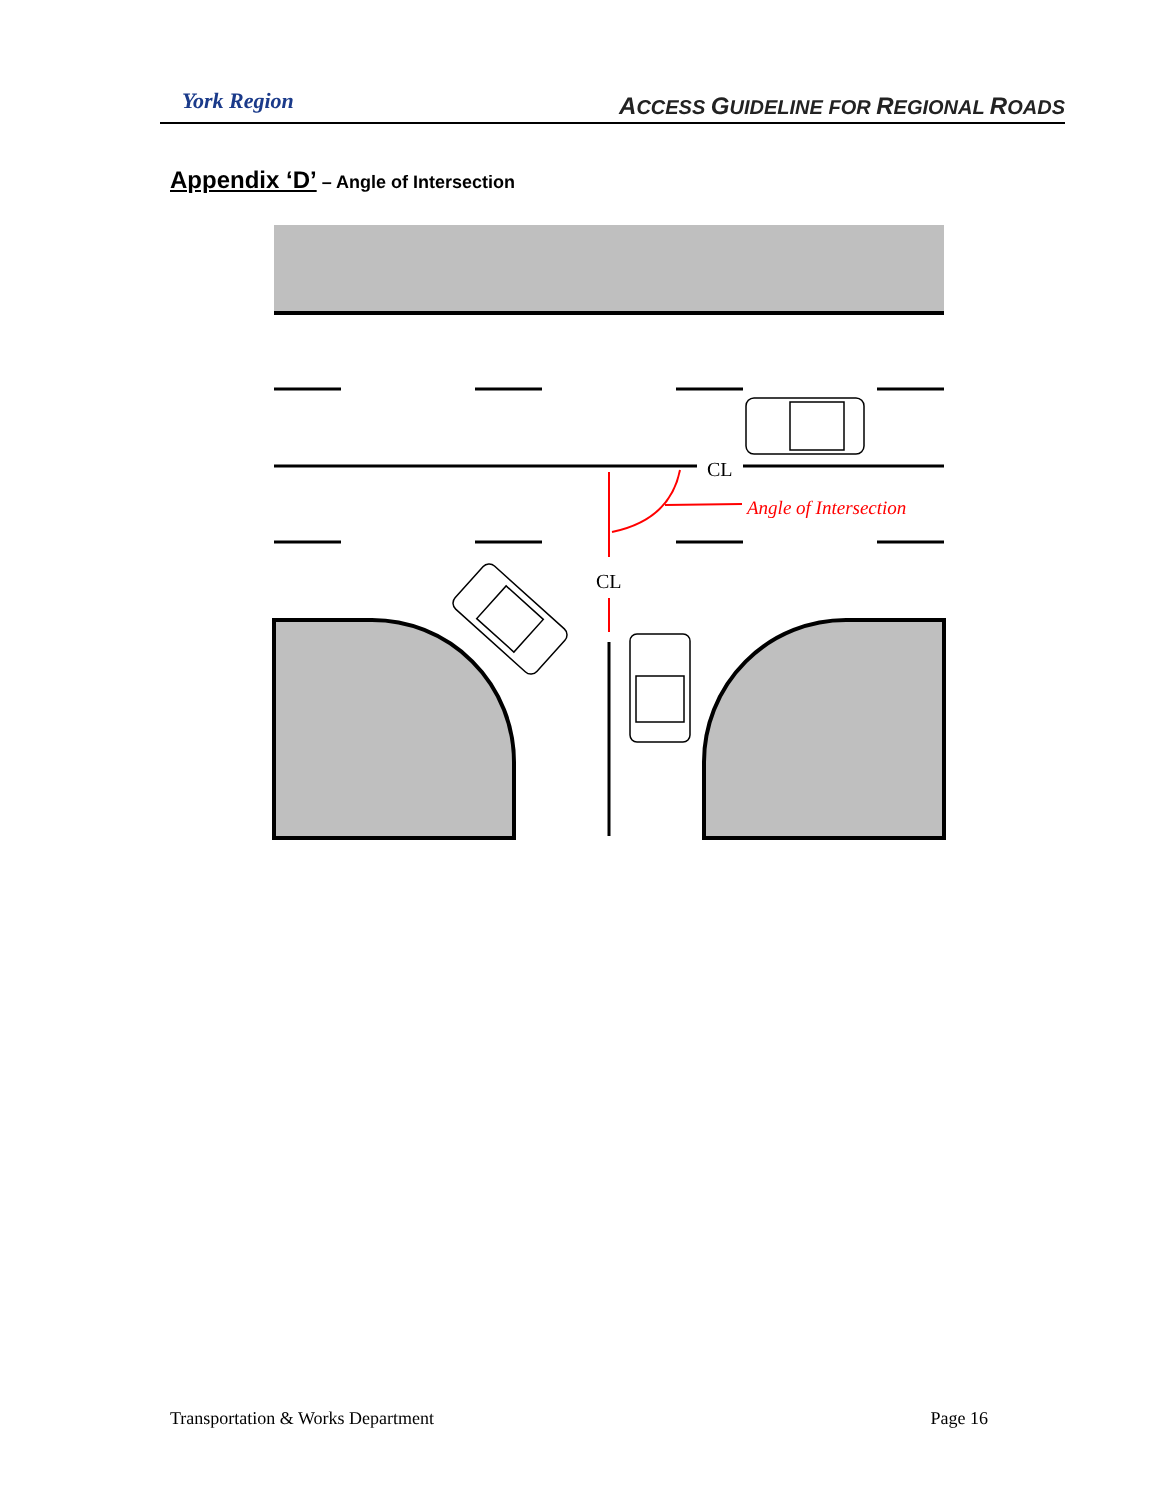York Region
ACCESS GUIDELINE FOR REGIONAL ROADS
Appendix ‘D’ – Angle of Intersection
Angle of Intersection
CL
CL
Transportation & Works Department Page 16